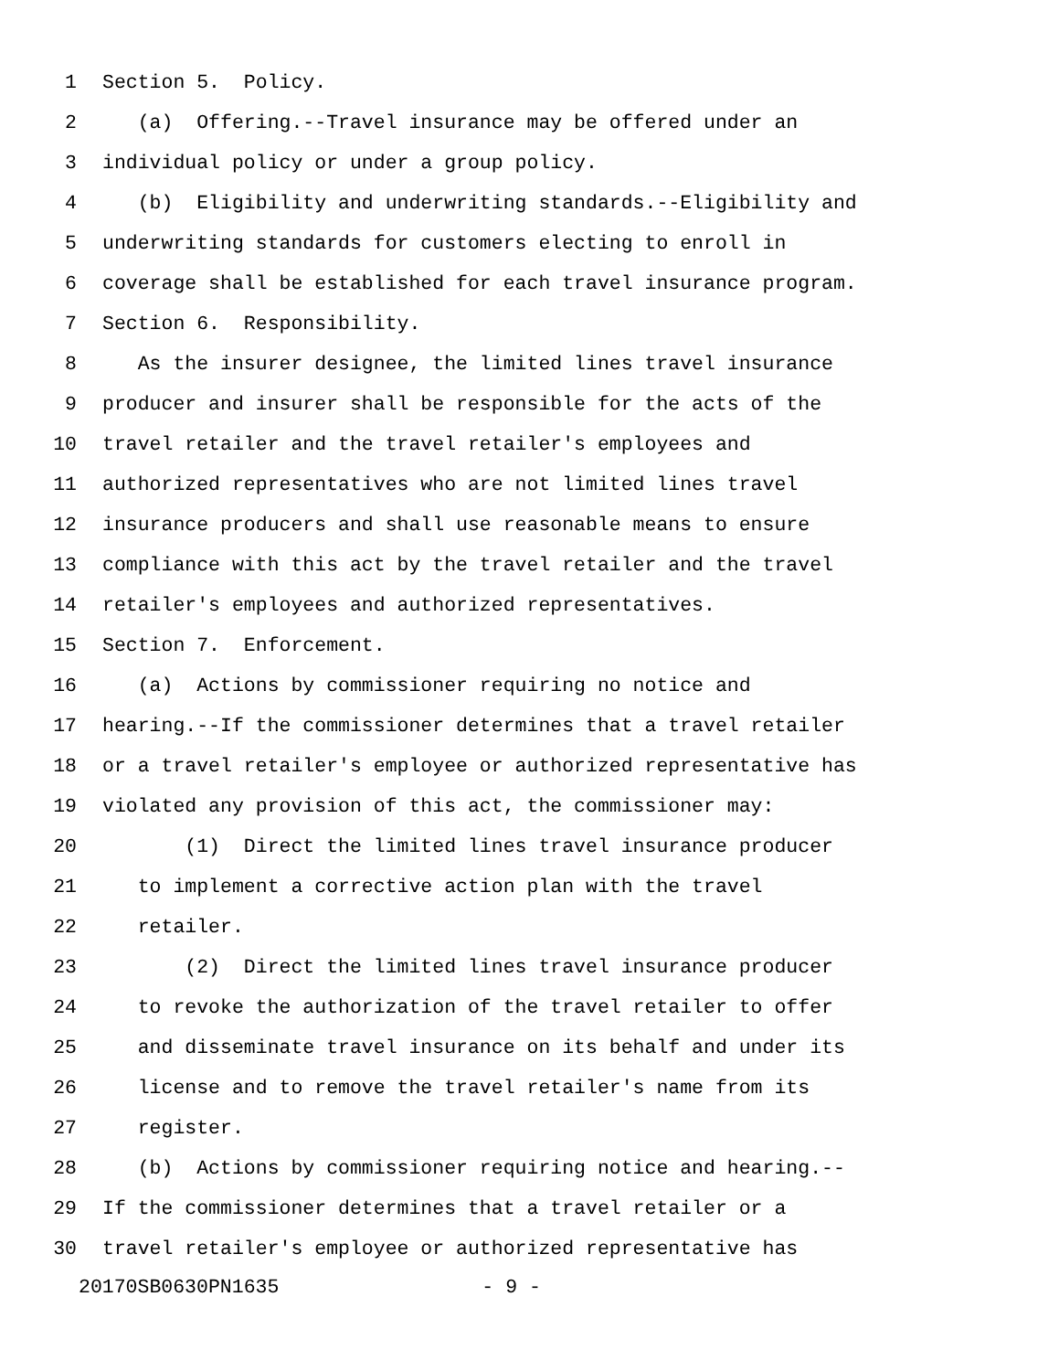1 Section 5. Policy.
2 (a) Offering.--Travel insurance may be offered under an
3 individual policy or under a group policy.
4 (b) Eligibility and underwriting standards.--Eligibility and
5 underwriting standards for customers electing to enroll in
6 coverage shall be established for each travel insurance program.
7 Section 6. Responsibility.
8 As the insurer designee, the limited lines travel insurance
9 producer and insurer shall be responsible for the acts of the
10 travel retailer and the travel retailer's employees and
11 authorized representatives who are not limited lines travel
12 insurance producers and shall use reasonable means to ensure
13 compliance with this act by the travel retailer and the travel
14 retailer's employees and authorized representatives.
15 Section 7. Enforcement.
16 (a) Actions by commissioner requiring no notice and
17 hearing.--If the commissioner determines that a travel retailer
18 or a travel retailer's employee or authorized representative has
19 violated any provision of this act, the commissioner may:
20 (1) Direct the limited lines travel insurance producer
21 to implement a corrective action plan with the travel
22 retailer.
23 (2) Direct the limited lines travel insurance producer
24 to revoke the authorization of the travel retailer to offer
25 and disseminate travel insurance on its behalf and under its
26 license and to remove the travel retailer's name from its
27 register.
28 (b) Actions by commissioner requiring notice and hearing.--
29 If the commissioner determines that a travel retailer or a
30 travel retailer's employee or authorized representative has
20170SB0630PN1635 - 9 -